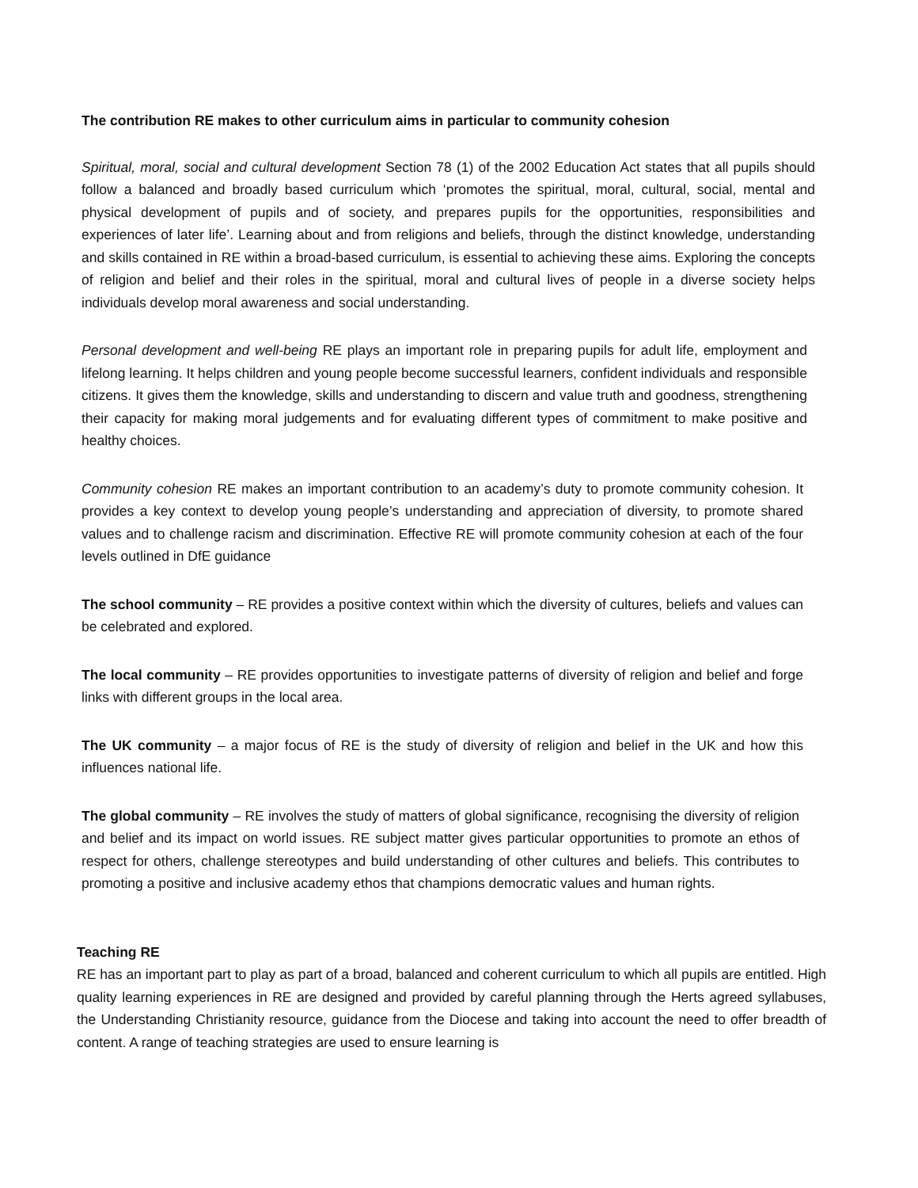The contribution RE makes to other curriculum aims in particular to community cohesion
Spiritual, moral, social and cultural development Section 78 (1) of the 2002 Education Act states that all pupils should follow a balanced and broadly based curriculum which ‘promotes the spiritual, moral, cultural, social, mental and physical development of pupils and of society, and prepares pupils for the opportunities, responsibilities and experiences of later life’. Learning about and from religions and beliefs, through the distinct knowledge, understanding and skills contained in RE within a broad-based curriculum, is essential to achieving these aims. Exploring the concepts of religion and belief and their roles in the spiritual, moral and cultural lives of people in a diverse society helps individuals develop moral awareness and social understanding.
Personal development and well-being RE plays an important role in preparing pupils for adult life, employment and lifelong learning. It helps children and young people become successful learners, confident individuals and responsible citizens. It gives them the knowledge, skills and understanding to discern and value truth and goodness, strengthening their capacity for making moral judgements and for evaluating different types of commitment to make positive and healthy choices.
Community cohesion RE makes an important contribution to an academy’s duty to promote community cohesion. It provides a key context to develop young people’s understanding and appreciation of diversity, to promote shared values and to challenge racism and discrimination. Effective RE will promote community cohesion at each of the four levels outlined in DfE guidance
The school community – RE provides a positive context within which the diversity of cultures, beliefs and values can be celebrated and explored.
The local community – RE provides opportunities to investigate patterns of diversity of religion and belief and forge links with different groups in the local area.
The UK community – a major focus of RE is the study of diversity of religion and belief in the UK and how this influences national life.
The global community – RE involves the study of matters of global significance, recognising the diversity of religion and belief and its impact on world issues. RE subject matter gives particular opportunities to promote an ethos of respect for others, challenge stereotypes and build understanding of other cultures and beliefs. This contributes to promoting a positive and inclusive academy ethos that champions democratic values and human rights.
Teaching RE
RE has an important part to play as part of a broad, balanced and coherent curriculum to which all pupils are entitled. High quality learning experiences in RE are designed and provided by careful planning through the Herts agreed syllabuses, the Understanding Christianity resource, guidance from the Diocese and taking into account the need to offer breadth of content. A range of teaching strategies are used to ensure learning is